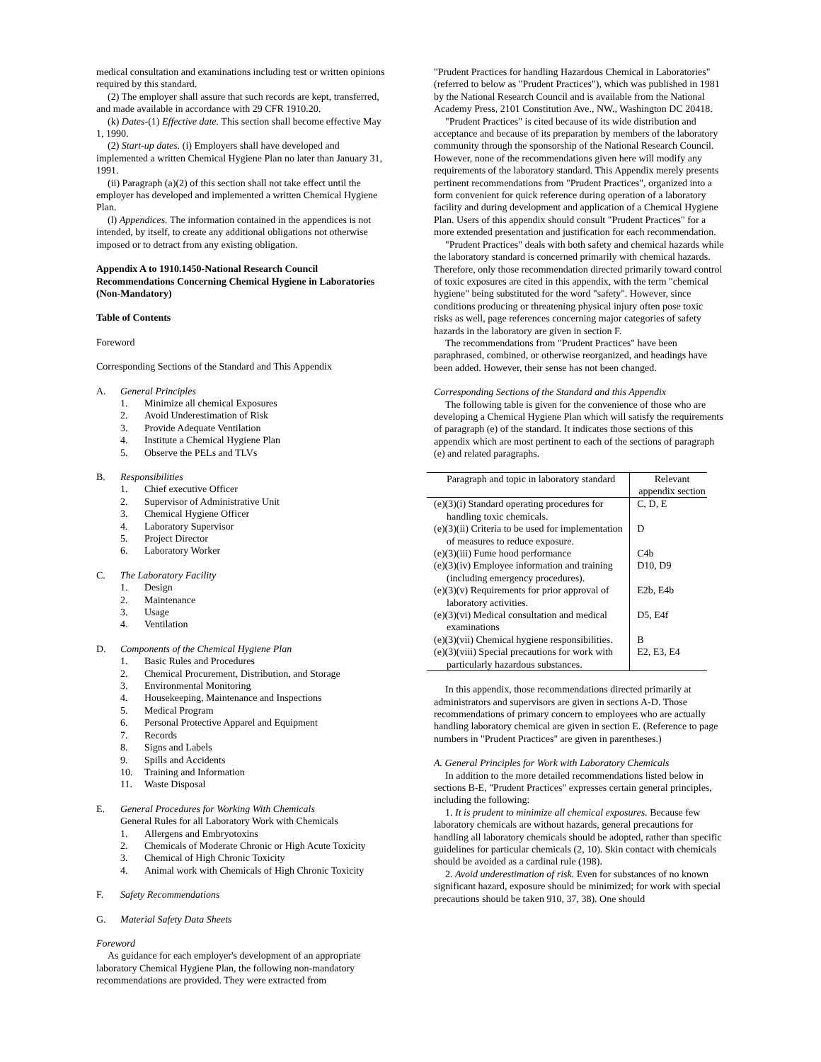medical consultation and examinations including test or written opinions required by this standard.
(2) The employer shall assure that such records are kept, transferred, and made available in accordance with 29 CFR 1910.20.
(k) Dates-(1) Effective date. This section shall become effective May 1, 1990.
(2) Start-up dates. (i) Employers shall have developed and implemented a written Chemical Hygiene Plan no later than January 31, 1991.
(ii) Paragraph (a)(2) of this section shall not take effect until the employer has developed and implemented a written Chemical Hygiene Plan.
(l) Appendices. The information contained in the appendices is not intended, by itself, to create any additional obligations not otherwise imposed or to detract from any existing obligation.
Appendix A to 1910.1450-National Research Council Recommendations Concerning Chemical Hygiene in Laboratories (Non-Mandatory)
Table of Contents
Foreword
Corresponding Sections of the Standard and This Appendix
A. General Principles
1. Minimize all chemical Exposures
2. Avoid Underestimation of Risk
3. Provide Adequate Ventilation
4. Institute a Chemical Hygiene Plan
5. Observe the PELs and TLVs
B. Responsibilities
1. Chief executive Officer
2. Supervisor of Administrative Unit
3. Chemical Hygiene Officer
4. Laboratory Supervisor
5. Project Director
6. Laboratory Worker
C. The Laboratory Facility
1. Design
2. Maintenance
3. Usage
4. Ventilation
D. Components of the Chemical Hygiene Plan
1. Basic Rules and Procedures
2. Chemical Procurement, Distribution, and Storage
3. Environmental Monitoring
4. Housekeeping, Maintenance and Inspections
5. Medical Program
6. Personal Protective Apparel and Equipment
7. Records
8. Signs and Labels
9. Spills and Accidents
10. Training and Information
11. Waste Disposal
E. General Procedures for Working With Chemicals
General Rules for all Laboratory Work with Chemicals
1. Allergens and Embryotoxins
2. Chemicals of Moderate Chronic or High Acute Toxicity
3. Chemical of High Chronic Toxicity
4. Animal work with Chemicals of High Chronic Toxicity
F. Safety Recommendations
G. Material Safety Data Sheets
Foreword
As guidance for each employer's development of an appropriate laboratory Chemical Hygiene Plan, the following non-mandatory recommendations are provided. They were extracted from
"Prudent Practices for handling Hazardous Chemical in Laboratories" (referred to below as "Prudent Practices"), which was published in 1981 by the National Research Council and is available from the National Academy Press, 2101 Constitution Ave., NW., Washington DC 20418.
"Prudent Practices" is cited because of its wide distribution and acceptance and because of its preparation by members of the laboratory community through the sponsorship of the National Research Council. However, none of the recommendations given here will modify any requirements of the laboratory standard. This Appendix merely presents pertinent recommendations from "Prudent Practices", organized into a form convenient for quick reference during operation of a laboratory facility and during development and application of a Chemical Hygiene Plan. Users of this appendix should consult "Prudent Practices" for a more extended presentation and justification for each recommendation.
"Prudent Practices" deals with both safety and chemical hazards while the laboratory standard is concerned primarily with chemical hazards. Therefore, only those recommendation directed primarily toward control of toxic exposures are cited in this appendix, with the term "chemical hygiene" being substituted for the word "safety". However, since conditions producing or threatening physical injury often pose toxic risks as well, page references concerning major categories of safety hazards in the laboratory are given in section F.
The recommendations from "Prudent Practices" have been paraphrased, combined, or otherwise reorganized, and headings have been added. However, their sense has not been changed.
Corresponding Sections of the Standard and this Appendix
The following table is given for the convenience of those who are developing a Chemical Hygiene Plan which will satisfy the requirements of paragraph (e) of the standard. It indicates those sections of this appendix which are most pertinent to each of the sections of paragraph (e) and related paragraphs.
| Paragraph and topic in laboratory standard | Relevant appendix section |
| --- | --- |
| (e)(3)(i) Standard operating procedures for handling toxic chemicals. | C, D, E |
| (e)(3)(ii) Criteria to be used for implementation of measures to reduce exposure. | D |
| (e)(3)(iii) Fume hood performance | C4b |
| (e)(3)(iv) Employee information and training (including emergency procedures). | D10, D9 |
| (e)(3)(v) Requirements for prior approval of laboratory activities. | E2b, E4b |
| (e)(3)(vi) Medical consultation and medical examinations | D5, E4f |
| (e)(3)(vii) Chemical hygiene responsibilities. | B |
| (e)(3)(viii) Special precautions for work with particularly hazardous substances. | E2, E3, E4 |
In this appendix, those recommendations directed primarily at administrators and supervisors are given in sections A-D. Those recommendations of primary concern to employees who are actually handling laboratory chemical are given in section E. (Reference to page numbers in "Prudent Practices" are given in parentheses.)
A. General Principles for Work with Laboratory Chemicals
In addition to the more detailed recommendations listed below in sections B-E, "Prudent Practices" expresses certain general principles, including the following:
1. It is prudent to minimize all chemical exposures. Because few laboratory chemicals are without hazards, general precautions for handling all laboratory chemicals should be adopted, rather than specific guidelines for particular chemicals (2, 10). Skin contact with chemicals should be avoided as a cardinal rule (198).
2. Avoid underestimation of risk. Even for substances of no known significant hazard, exposure should be minimized; for work with special precautions should be taken 910, 37, 38). One should